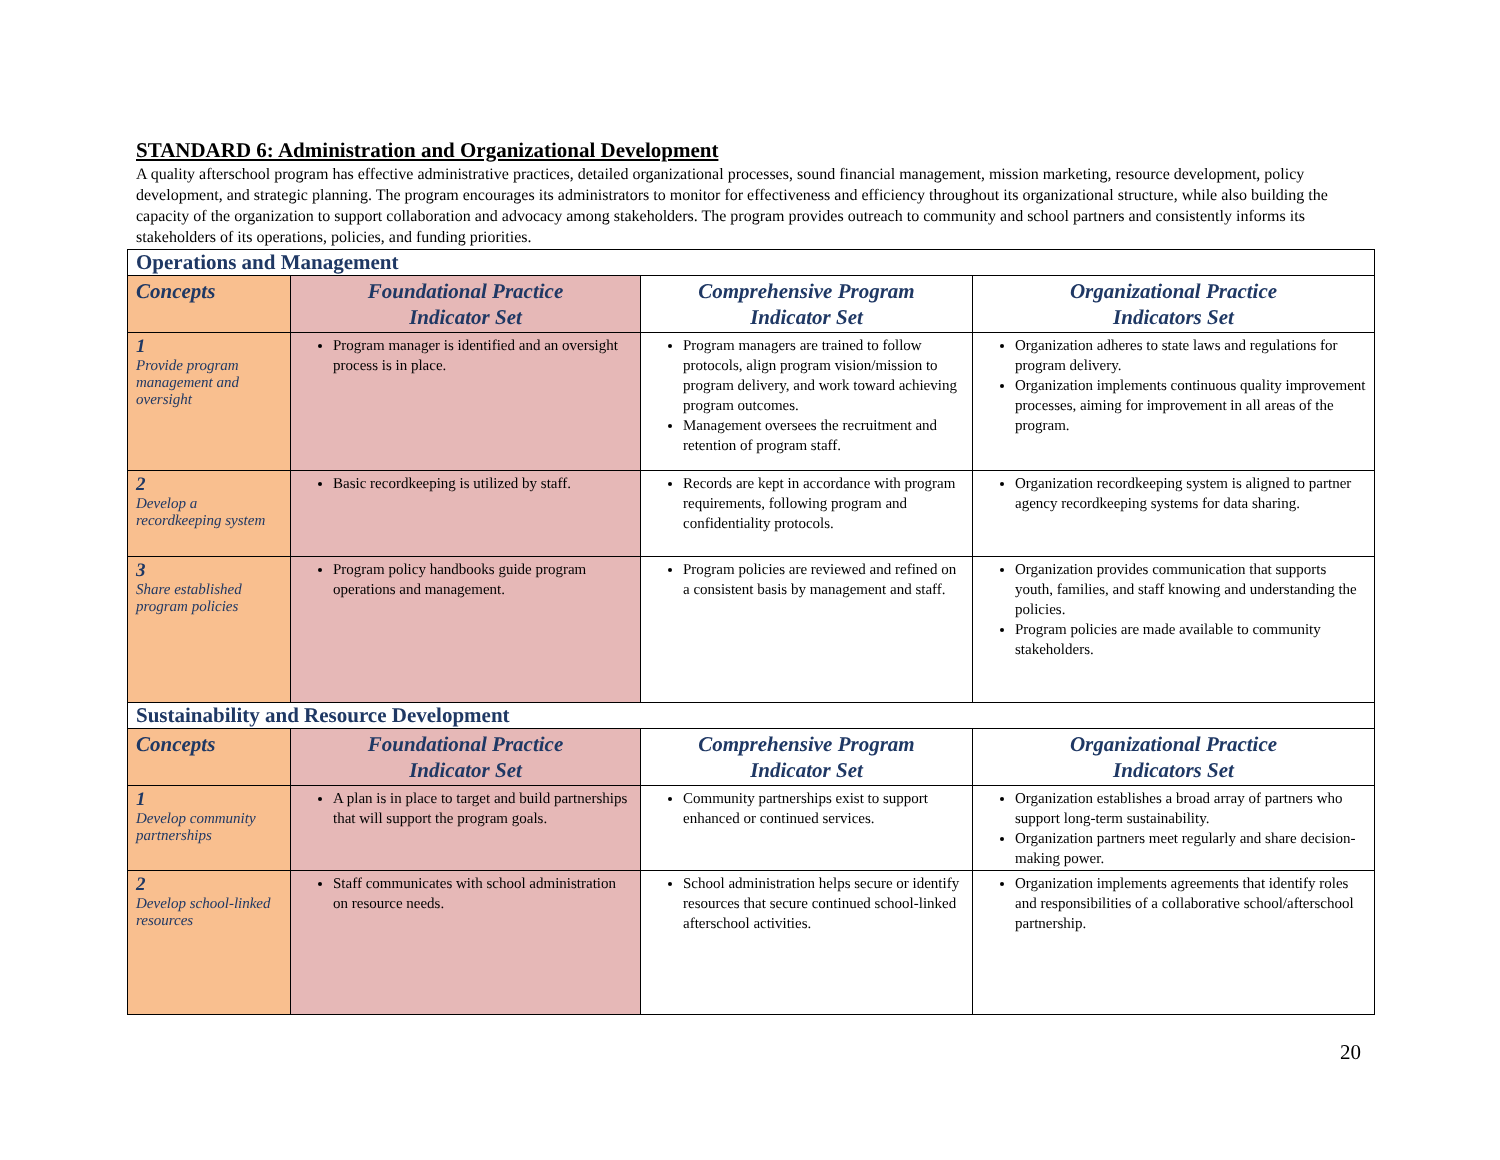STANDARD 6: Administration and Organizational Development
A quality afterschool program has effective administrative practices, detailed organizational processes, sound financial management, mission marketing, resource development, policy development, and strategic planning. The program encourages its administrators to monitor for effectiveness and efficiency throughout its organizational structure, while also building the capacity of the organization to support collaboration and advocacy among stakeholders. The program provides outreach to community and school partners and consistently informs its stakeholders of its operations, policies, and funding priorities.
| Operations and Management | | | |
| --- | --- | --- | --- |
| Concepts | Foundational Practice Indicator Set | Comprehensive Program Indicator Set | Organizational Practice Indicators Set |
| 1 Provide program management and oversight | Program manager is identified and an oversight process is in place. | Program managers are trained to follow protocols, align program vision/mission to program delivery, and work toward achieving program outcomes. Management oversees the recruitment and retention of program staff. | Organization adheres to state laws and regulations for program delivery. Organization implements continuous quality improvement processes, aiming for improvement in all areas of the program. |
| 2 Develop a recordkeeping system | Basic recordkeeping is utilized by staff. | Records are kept in accordance with program requirements, following program and confidentiality protocols. | Organization recordkeeping system is aligned to partner agency recordkeeping systems for data sharing. |
| 3 Share established program policies | Program policy handbooks guide program operations and management. | Program policies are reviewed and refined on a consistent basis by management and staff. | Organization provides communication that supports youth, families, and staff knowing and understanding the policies. Program policies are made available to community stakeholders. |
| Sustainability and Resource Development | | | |
| Concepts | Foundational Practice Indicator Set | Comprehensive Program Indicator Set | Organizational Practice Indicators Set |
| 1 Develop community partnerships | A plan is in place to target and build partnerships that will support the program goals. | Community partnerships exist to support enhanced or continued services. | Organization establishes a broad array of partners who support long-term sustainability. Organization partners meet regularly and share decision-making power. |
| 2 Develop school-linked resources | Staff communicates with school administration on resource needs. | School administration helps secure or identify resources that secure continued school-linked afterschool activities. | Organization implements agreements that identify roles and responsibilities of a collaborative school/afterschool partnership. |
20